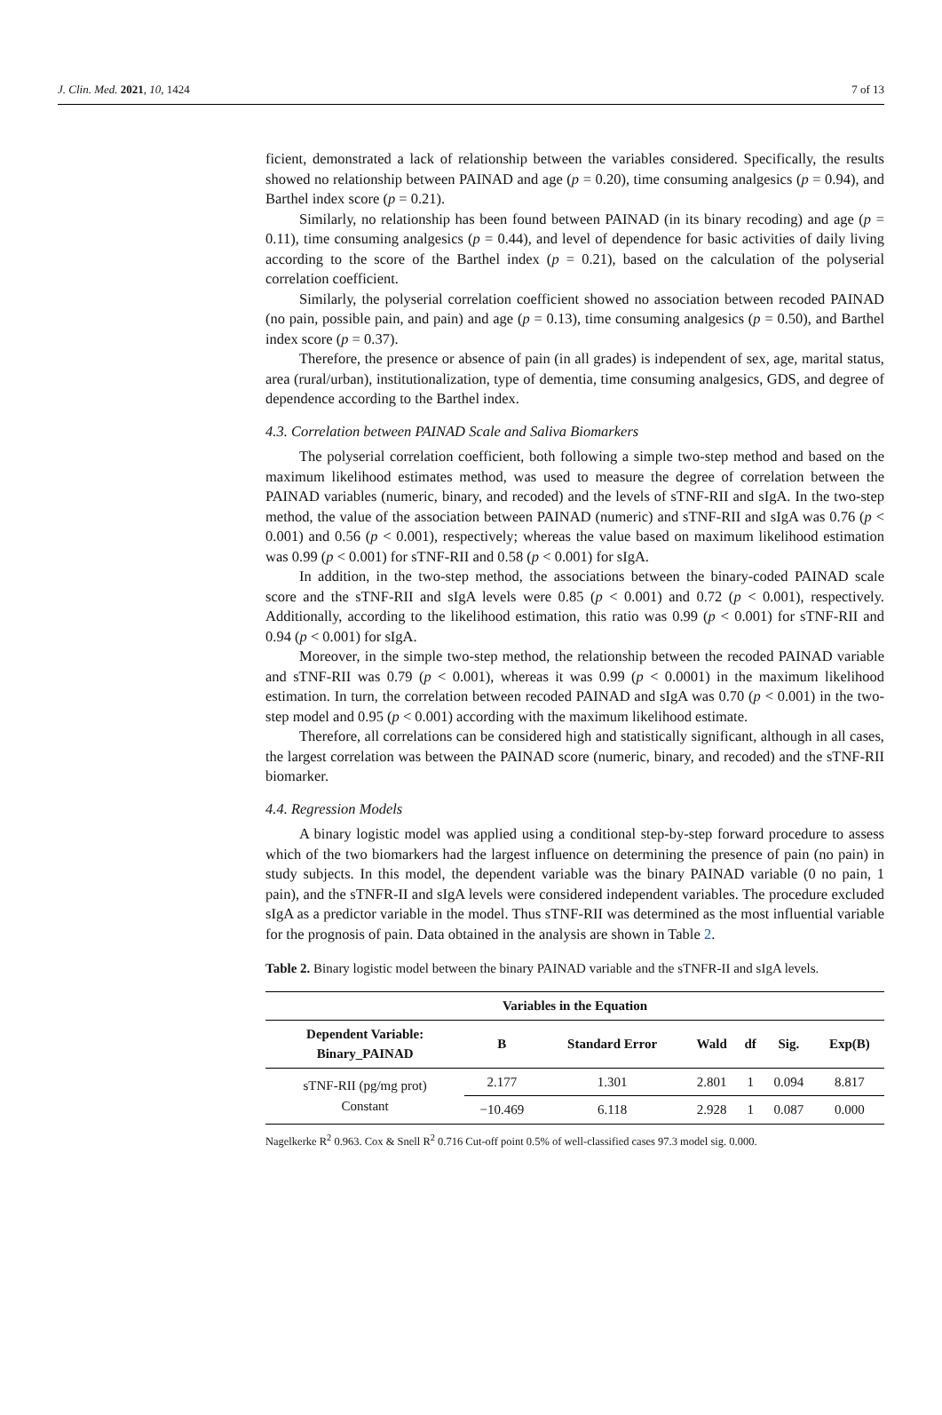J. Clin. Med. 2021, 10, 1424 7 of 13
ficient, demonstrated a lack of relationship between the variables considered. Specifically, the results showed no relationship between PAINAD and age (p = 0.20), time consuming analgesics (p = 0.94), and Barthel index score (p = 0.21).
Similarly, no relationship has been found between PAINAD (in its binary recoding) and age (p = 0.11), time consuming analgesics (p = 0.44), and level of dependence for basic activities of daily living according to the score of the Barthel index (p = 0.21), based on the calculation of the polyserial correlation coefficient.
Similarly, the polyserial correlation coefficient showed no association between recoded PAINAD (no pain, possible pain, and pain) and age (p = 0.13), time consuming analgesics (p = 0.50), and Barthel index score (p = 0.37).
Therefore, the presence or absence of pain (in all grades) is independent of sex, age, marital status, area (rural/urban), institutionalization, type of dementia, time consuming analgesics, GDS, and degree of dependence according to the Barthel index.
4.3. Correlation between PAINAD Scale and Saliva Biomarkers
The polyserial correlation coefficient, both following a simple two-step method and based on the maximum likelihood estimates method, was used to measure the degree of correlation between the PAINAD variables (numeric, binary, and recoded) and the levels of sTNF-RII and sIgA. In the two-step method, the value of the association between PAINAD (numeric) and sTNF-RII and sIgA was 0.76 (p < 0.001) and 0.56 (p < 0.001), respectively; whereas the value based on maximum likelihood estimation was 0.99 (p < 0.001) for sTNF-RII and 0.58 (p < 0.001) for sIgA.
In addition, in the two-step method, the associations between the binary-coded PAINAD scale score and the sTNF-RII and sIgA levels were 0.85 (p < 0.001) and 0.72 (p < 0.001), respectively. Additionally, according to the likelihood estimation, this ratio was 0.99 (p < 0.001) for sTNF-RII and 0.94 (p < 0.001) for sIgA.
Moreover, in the simple two-step method, the relationship between the recoded PAINAD variable and sTNF-RII was 0.79 (p < 0.001), whereas it was 0.99 (p < 0.0001) in the maximum likelihood estimation. In turn, the correlation between recoded PAINAD and sIgA was 0.70 (p < 0.001) in the two-step model and 0.95 (p < 0.001) according with the maximum likelihood estimate.
Therefore, all correlations can be considered high and statistically significant, although in all cases, the largest correlation was between the PAINAD score (numeric, binary, and recoded) and the sTNF-RII biomarker.
4.4. Regression Models
A binary logistic model was applied using a conditional step-by-step forward procedure to assess which of the two biomarkers had the largest influence on determining the presence of pain (no pain) in study subjects. In this model, the dependent variable was the binary PAINAD variable (0 no pain, 1 pain), and the sTNFR-II and sIgA levels were considered independent variables. The procedure excluded sIgA as a predictor variable in the model. Thus sTNF-RII was determined as the most influential variable for the prognosis of pain. Data obtained in the analysis are shown in Table 2.
Table 2. Binary logistic model between the binary PAINAD variable and the sTNFR-II and sIgA levels.
| Variables in the Equation | | | | | | |
| --- | --- | --- | --- | --- | --- | --- |
| Dependent Variable: Binary_PAINAD | B | Standard Error | Wald | df | Sig. | Exp(B) |
| sTNF-RII (pg/mg prot) Constant | 2.177 | 1.301 | 2.801 | 1 | 0.094 | 8.817 |
| | −10.469 | 6.118 | 2.928 | 1 | 0.087 | 0.000 |
Nagelkerke R<sup>2</sup> 0.963. Cox & Snell R<sup>2</sup> 0.716 Cut-off point 0.5% of well-classified cases 97.3 model sig. 0.000.